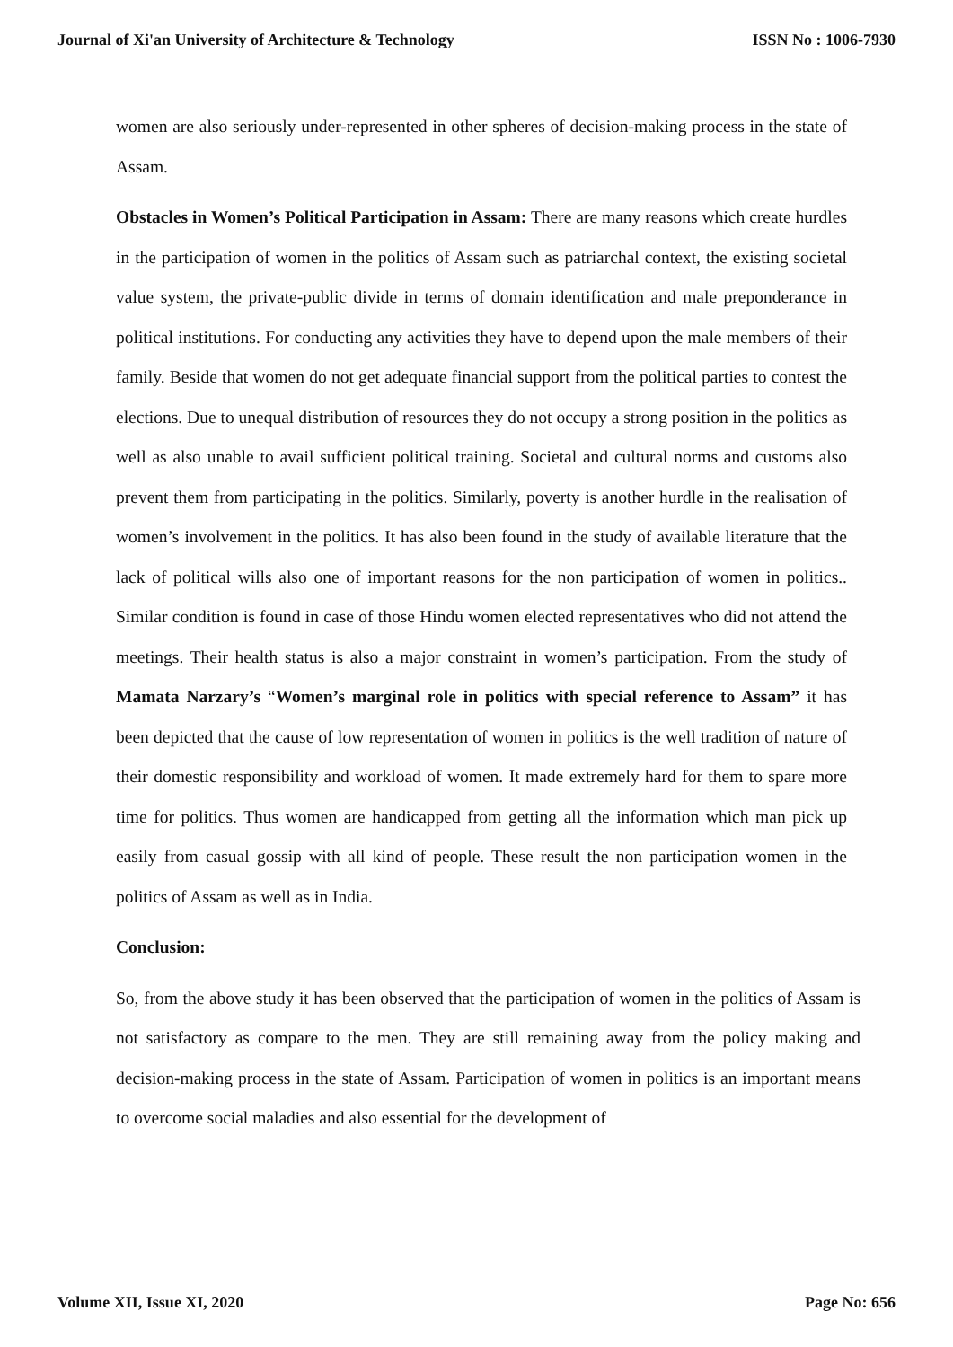Journal of Xi'an University of Architecture & Technology ISSN No : 1006-7930
women are also seriously under-represented in other spheres of decision-making process in the state of Assam.
Obstacles in Women’s Political Participation in Assam: There are many reasons which create hurdles in the participation of women in the politics of Assam such as patriarchal context, the existing societal value system, the private-public divide in terms of domain identification and male preponderance in political institutions. For conducting any activities they have to depend upon the male members of their family. Beside that women do not get adequate financial support from the political parties to contest the elections. Due to unequal distribution of resources they do not occupy a strong position in the politics as well as also unable to avail sufficient political training. Societal and cultural norms and customs also prevent them from participating in the politics. Similarly, poverty is another hurdle in the realisation of women’s involvement in the politics. It has also been found in the study of available literature that the lack of political wills also one of important reasons for the non participation of women in politics.. Similar condition is found in case of those Hindu women elected representatives who did not attend the meetings. Their health status is also a major constraint in women’s participation. From the study of Mamata Narzary’s “Women’s marginal role in politics with special reference to Assam” it has been depicted that the cause of low representation of women in politics is the well tradition of nature of their domestic responsibility and workload of women. It made extremely hard for them to spare more time for politics. Thus women are handicapped from getting all the information which man pick up easily from casual gossip with all kind of people. These result the non participation women in the politics of Assam as well as in India.
Conclusion:
So, from the above study it has been observed that the participation of women in the politics of Assam is not satisfactory as compare to the men. They are still remaining away from the policy making and decision-making process in the state of Assam. Participation of women in politics is an important means to overcome social maladies and also essential for the development of
Volume XII, Issue XI, 2020 Page No: 656